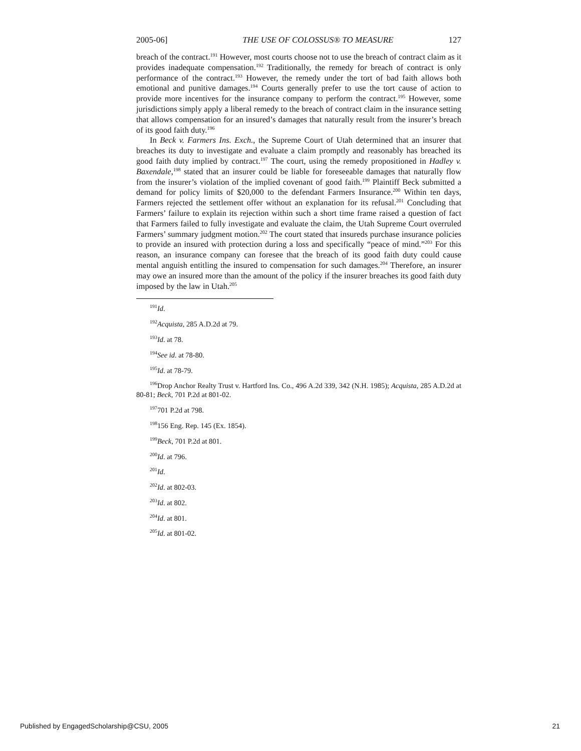2005-06] THE USE OF COLOSSUS® TO MEASURE 127
breach of the contract.<sup>191</sup> However, most courts choose not to use the breach of contract claim as it provides inadequate compensation.<sup>192</sup> Traditionally, the remedy for breach of contract is only performance of the contract.<sup>193</sup> However, the remedy under the tort of bad faith allows both emotional and punitive damages.<sup>194</sup> Courts generally prefer to use the tort cause of action to provide more incentives for the insurance company to perform the contract.<sup>195</sup> However, some jurisdictions simply apply a liberal remedy to the breach of contract claim in the insurance setting that allows compensation for an insured’s damages that naturally result from the insurer’s breach of its good faith duty.<sup>196</sup>
In Beck v. Farmers Ins. Exch., the Supreme Court of Utah determined that an insurer that breaches its duty to investigate and evaluate a claim promptly and reasonably has breached its good faith duty implied by contract.<sup>197</sup> The court, using the remedy propositioned in Hadley v. Baxendale,<sup>198</sup> stated that an insurer could be liable for foreseeable damages that naturally flow from the insurer’s violation of the implied covenant of good faith.<sup>199</sup> Plaintiff Beck submitted a demand for policy limits of $20,000 to the defendant Farmers Insurance.<sup>200</sup> Within ten days, Farmers rejected the settlement offer without an explanation for its refusal.<sup>201</sup> Concluding that Farmers’ failure to explain its rejection within such a short time frame raised a question of fact that Farmers failed to fully investigate and evaluate the claim, the Utah Supreme Court overruled Farmers’ summary judgment motion.<sup>202</sup> The court stated that insureds purchase insurance policies to provide an insured with protection during a loss and specifically “peace of mind.”<sup>203</sup> For this reason, an insurance company can foresee that the breach of its good faith duty could cause mental anguish entitling the insured to compensation for such damages.<sup>204</sup> Therefore, an insurer may owe an insured more than the amount of the policy if the insurer breaches its good faith duty imposed by the law in Utah.<sup>205</sup>
<sup>191</sup> Id.
<sup>192</sup> Acquista, 285 A.D.2d at 79.
<sup>193</sup> Id. at 78.
<sup>194</sup> See id. at 78-80.
<sup>195</sup> Id. at 78-79.
<sup>196</sup> Drop Anchor Realty Trust v. Hartford Ins. Co., 496 A.2d 339, 342 (N.H. 1985); Acquista, 285 A.D.2d at 80-81; Beck, 701 P.2d at 801-02.
<sup>197</sup> 701 P.2d at 798.
<sup>198</sup> 156 Eng. Rep. 145 (Ex. 1854).
<sup>199</sup> Beck, 701 P.2d at 801.
<sup>200</sup> Id. at 796.
<sup>201</sup> Id.
<sup>202</sup> Id. at 802-03.
<sup>203</sup> Id. at 802.
<sup>204</sup> Id. at 801.
<sup>205</sup> Id. at 801-02.
Published by EngagedScholarship@CSU, 2005 21